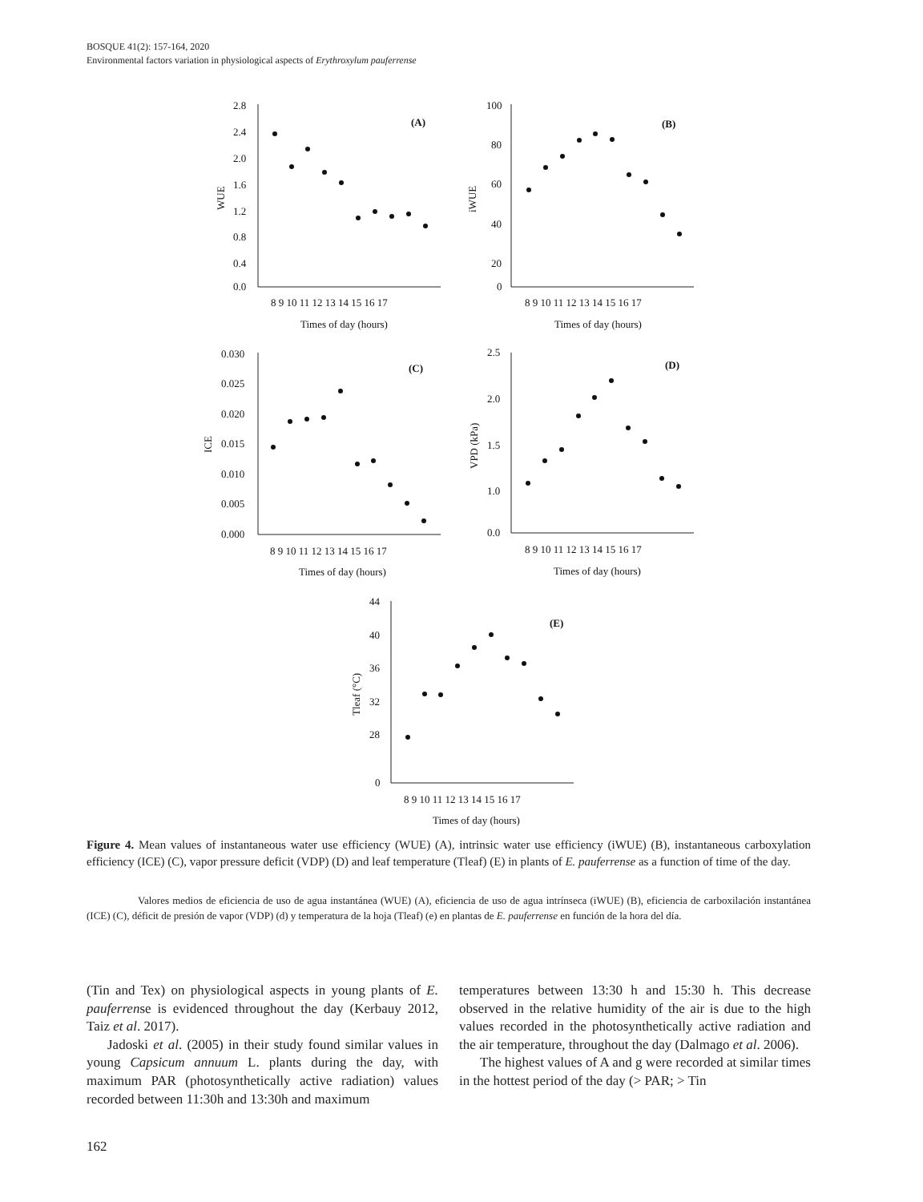BOSQUE 41(2): 157-164, 2020
Environmental factors variation in physiological aspects of Erythroxylum pauferrense
(A)
(B)
(C)
(D)
(E)
2.8
2.4
2.0
1.6
1.2
0.8
0.4
0.0
100
80
60
40
20
0
0.030
0.025
0.020
0.015
0.010
0.005
0.000
2.5
2.0
1.5
1.0
0.0
44
40
36
32
28
0
8 9 10 11 12 13 14 15 16 17
8 9 10 11 12 13 14 15 16 17
8 9 10 11 12 13 14 15 16 17
8 9 10 11 12 13 14 15 16 17
8 9 10 11 12 13 14 15 16 17
Times of day (hours)
Times of day (hours)
Times of day (hours)
Times of day (hours)
Times of day (hours)
WUE
iWUE
ICE
VPD (kPa)
Tleaf (°C)
Figure 4. Mean values of instantaneous water use efficiency (WUE) (A), intrinsic water use efficiency (iWUE) (B), instantaneous carboxylation efficiency (ICE) (C), vapor pressure deficit (VDP) (D) and leaf temperature (Tleaf) (E) in plants of E. pauferrense as a function of time of the day.
Valores medios de eficiencia de uso de agua instantánea (WUE) (A), eficiencia de uso de agua intrínseca (iWUE) (B), eficiencia de carboxilación instantánea (ICE) (C), déficit de presión de vapor (VDP) (d) y temperatura de la hoja (Tleaf) (e) en plantas de E. pauferrense en función de la hora del día.
(Tin and Tex) on physiological aspects in young plants of E. pauferrense is evidenced throughout the day (Kerbauy 2012, Taiz et al. 2017).
Jadoski et al. (2005) in their study found similar values in young Capsicum annuum L. plants during the day, with maximum PAR (photosynthetically active radiation) values recorded between 11:30h and 13:30h and maximum
temperatures between 13:30 h and 15:30 h. This decrease observed in the relative humidity of the air is due to the high values recorded in the photosynthetically active radiation and the air temperature, throughout the day (Dalmago et al. 2006).
The highest values of A and g were recorded at similar times in the hottest period of the day (> PAR; > Tin
162